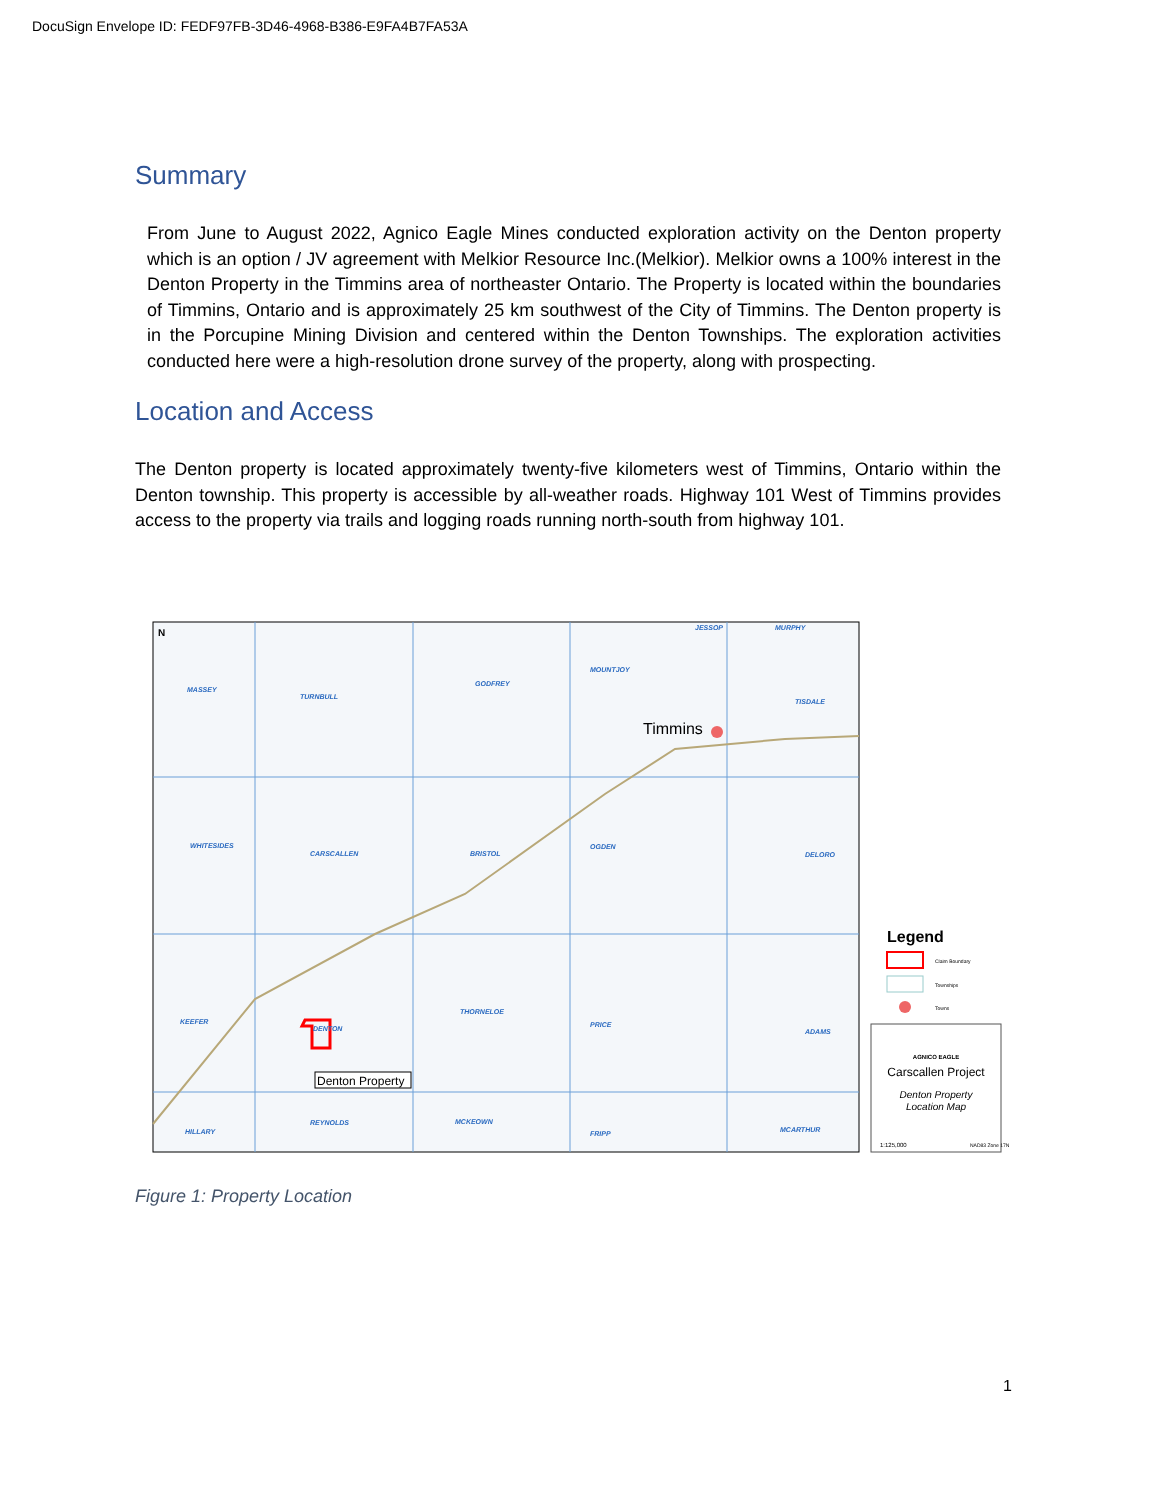DocuSign Envelope ID: FEDF97FB-3D46-4968-B386-E9FA4B7FA53A
Summary
From June to August 2022, Agnico Eagle Mines conducted exploration activity on the Denton property which is an option / JV agreement with Melkior Resource Inc.(Melkior). Melkior owns a 100% interest in the Denton Property in the Timmins area of northeaster Ontario. The Property is located within the boundaries of Timmins, Ontario and is approximately 25 km southwest of the City of Timmins. The Denton property is in the Porcupine Mining Division and centered within the Denton Townships. The exploration activities conducted here were a high-resolution drone survey of the property, along with prospecting.
Location and Access
The Denton property is located approximately twenty-five kilometers west of Timmins, Ontario within the Denton township. This property is accessible by all-weather roads. Highway 101 West of Timmins provides access to the property via trails and logging roads running north-south from highway 101.
MASSEY
TURNBULL
GODFREY
MOUNTJOY
TISDALE
WHITESIDES
CARSCALLEN
BRISTOL
OGDEN
DELORO
KEEFER
DENTON
THORNELOE
PRICE
ADAMS
HILLARY
REYNOLDS
MCKEOWN
FRIPP
MCARTHUR
JESSOP
MURPHY
Timmins
N
Denton Property
Legend
Claim Boundary
Townships
Towns
AGNICO EAGLE
Carscallen Project
Denton Property
Location Map
1:125,000
NAD83 Zone 17N
Figure 1: Property Location
1